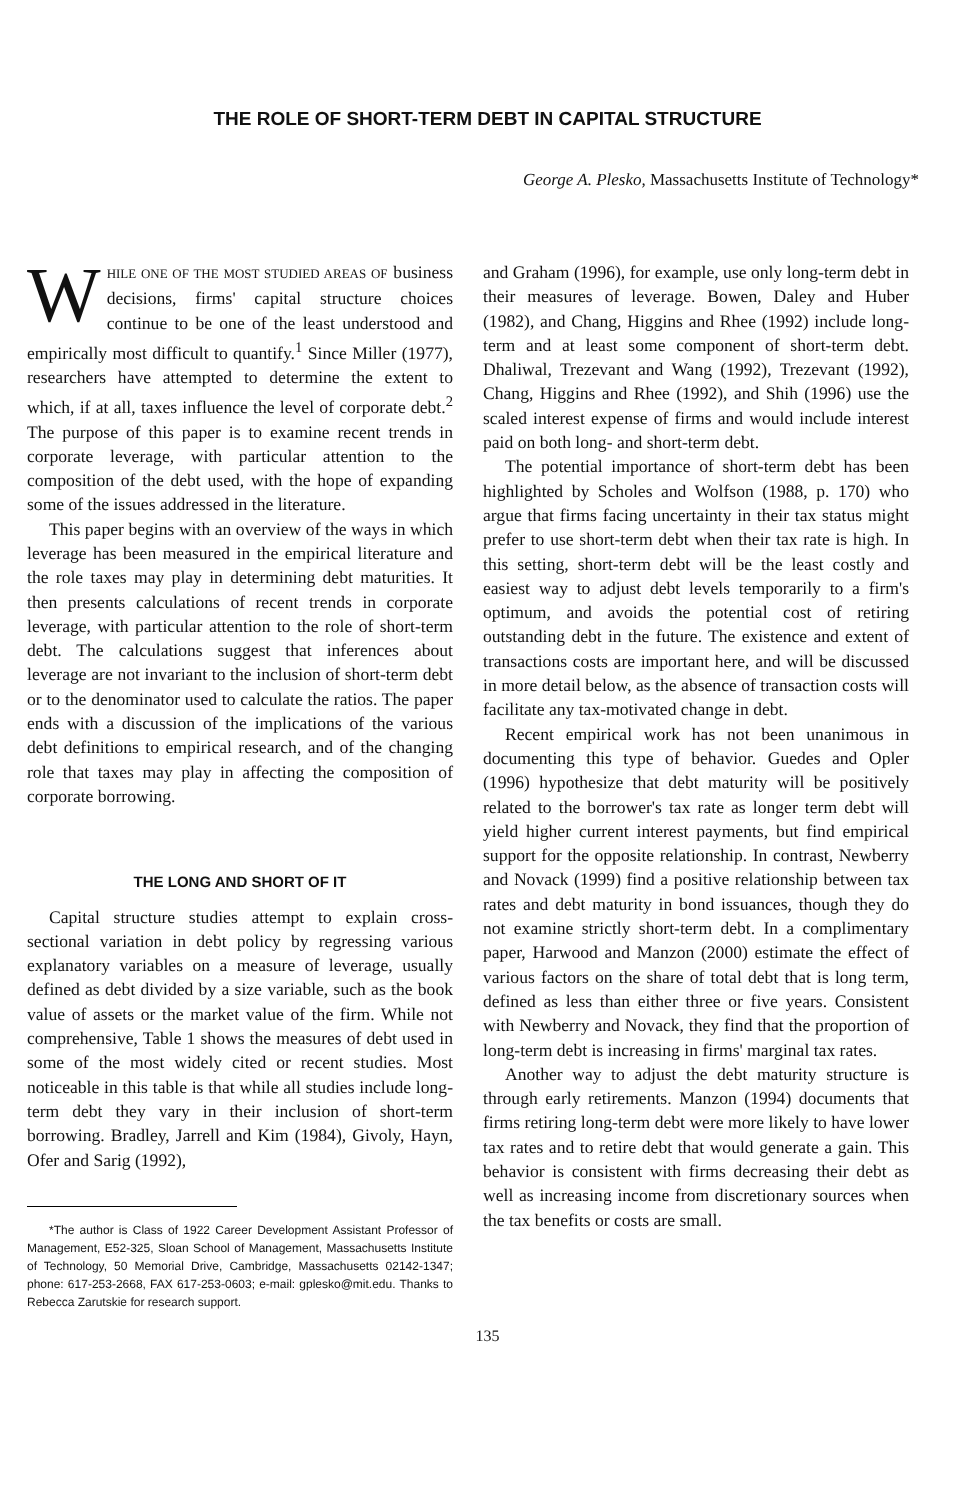THE ROLE OF SHORT-TERM DEBT IN CAPITAL STRUCTURE
George A. Plesko, Massachusetts Institute of Technology*
WHILE ONE OF THE MOST STUDIED AREAS OF business decisions, firms' capital structure choices continue to be one of the least understood and empirically most difficult to quantify.<sup>1</sup> Since Miller (1977), researchers have attempted to determine the extent to which, if at all, taxes influence the level of corporate debt.<sup>2</sup> The purpose of this paper is to examine recent trends in corporate leverage, with particular attention to the composition of the debt used, with the hope of expanding some of the issues addressed in the literature.
This paper begins with an overview of the ways in which leverage has been measured in the empirical literature and the role taxes may play in determining debt maturities. It then presents calculations of recent trends in corporate leverage, with particular attention to the role of short-term debt. The calculations suggest that inferences about leverage are not invariant to the inclusion of short-term debt or to the denominator used to calculate the ratios. The paper ends with a discussion of the implications of the various debt definitions to empirical research, and of the changing role that taxes may play in affecting the composition of corporate borrowing.
THE LONG AND SHORT OF IT
Capital structure studies attempt to explain cross-sectional variation in debt policy by regressing various explanatory variables on a measure of leverage, usually defined as debt divided by a size variable, such as the book value of assets or the market value of the firm. While not comprehensive, Table 1 shows the measures of debt used in some of the most widely cited or recent studies. Most noticeable in this table is that while all studies include long-term debt they vary in their inclusion of short-term borrowing. Bradley, Jarrell and Kim (1984), Givoly, Hayn, Ofer and Sarig (1992),
*The author is Class of 1922 Career Development Assistant Professor of Management, E52-325, Sloan School of Management, Massachusetts Institute of Technology, 50 Memorial Drive, Cambridge, Massachusetts 02142-1347; phone: 617-253-2668, FAX 617-253-0603; e-mail: gplesko@mit.edu. Thanks to Rebecca Zarutskie for research support.
and Graham (1996), for example, use only long-term debt in their measures of leverage. Bowen, Daley and Huber (1982), and Chang, Higgins and Rhee (1992) include long-term and at least some component of short-term debt. Dhaliwal, Trezevant and Wang (1992), Trezevant (1992), Chang, Higgins and Rhee (1992), and Shih (1996) use the scaled interest expense of firms and would include interest paid on both long- and short-term debt.
The potential importance of short-term debt has been highlighted by Scholes and Wolfson (1988, p. 170) who argue that firms facing uncertainty in their tax status might prefer to use short-term debt when their tax rate is high. In this setting, short-term debt will be the least costly and easiest way to adjust debt levels temporarily to a firm's optimum, and avoids the potential cost of retiring outstanding debt in the future. The existence and extent of transactions costs are important here, and will be discussed in more detail below, as the absence of transaction costs will facilitate any tax-motivated change in debt.
Recent empirical work has not been unanimous in documenting this type of behavior. Guedes and Opler (1996) hypothesize that debt maturity will be positively related to the borrower's tax rate as longer term debt will yield higher current interest payments, but find empirical support for the opposite relationship. In contrast, Newberry and Novack (1999) find a positive relationship between tax rates and debt maturity in bond issuances, though they do not examine strictly short-term debt. In a complimentary paper, Harwood and Manzon (2000) estimate the effect of various factors on the share of total debt that is long term, defined as less than either three or five years. Consistent with Newberry and Novack, they find that the proportion of long-term debt is increasing in firms' marginal tax rates.
Another way to adjust the debt maturity structure is through early retirements. Manzon (1994) documents that firms retiring long-term debt were more likely to have lower tax rates and to retire debt that would generate a gain. This behavior is consistent with firms decreasing their debt as well as increasing income from discretionary sources when the tax benefits or costs are small.
135